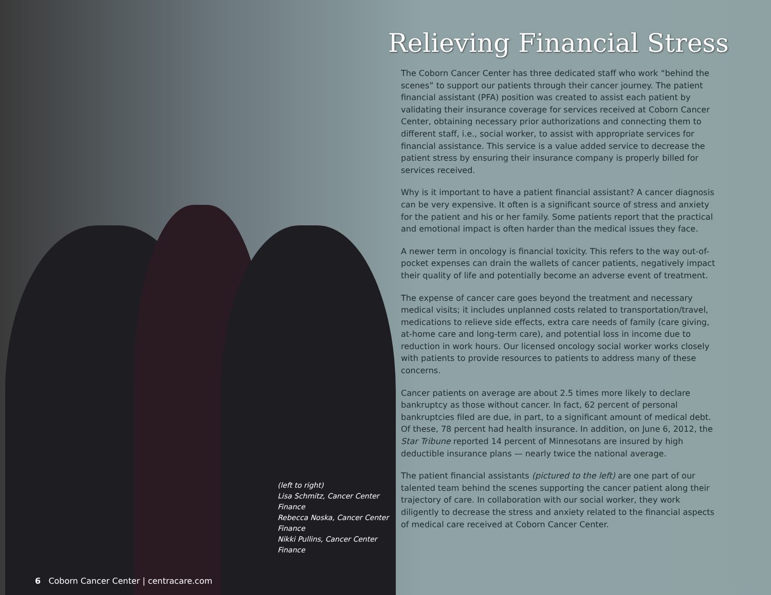(left to right)
Lisa Schmitz, Cancer Center Finance
Rebecca Noska, Cancer Center Finance
Nikki Pullins, Cancer Center Finance
6 Coborn Cancer Center | centracare.com
Relieving Financial Stress
The Coborn Cancer Center has three dedicated staff who work “behind the scenes” to support our patients through their cancer journey. The patient financial assistant (PFA) position was created to assist each patient by validating their insurance coverage for services received at Coborn Cancer Center, obtaining necessary prior authorizations and connecting them to different staff, i.e., social worker, to assist with appropriate services for financial assistance. This service is a value added service to decrease the patient stress by ensuring their insurance company is properly billed for services received.
Why is it important to have a patient financial assistant? A cancer diagnosis can be very expensive. It often is a significant source of stress and anxiety for the patient and his or her family. Some patients report that the practical and emotional impact is often harder than the medical issues they face.
A newer term in oncology is financial toxicity. This refers to the way out-of-pocket expenses can drain the wallets of cancer patients, negatively impact their quality of life and potentially become an adverse event of treatment.
The expense of cancer care goes beyond the treatment and necessary medical visits; it includes unplanned costs related to transportation/travel, medications to relieve side effects, extra care needs of family (care giving, at-home care and long-term care), and potential loss in income due to reduction in work hours. Our licensed oncology social worker works closely with patients to provide resources to patients to address many of these concerns.
Cancer patients on average are about 2.5 times more likely to declare bankruptcy as those without cancer. In fact, 62 percent of personal bankruptcies filed are due, in part, to a significant amount of medical debt. Of these, 78 percent had health insurance. In addition, on June 6, 2012, the Star Tribune reported 14 percent of Minnesotans are insured by high deductible insurance plans — nearly twice the national average.
The patient financial assistants (pictured to the left) are one part of our talented team behind the scenes supporting the cancer patient along their trajectory of care. In collaboration with our social worker, they work diligently to decrease the stress and anxiety related to the financial aspects of medical care received at Coborn Cancer Center.